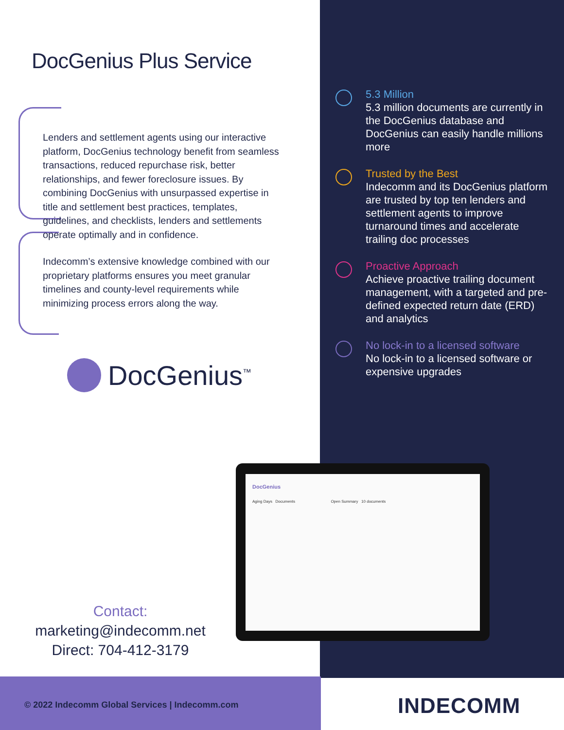DocGenius Plus Service
Lenders and settlement agents using our interactive platform, DocGenius technology benefit from seamless transactions, reduced repurchase risk, better relationships, and fewer foreclosure issues. By combining DocGenius with unsurpassed expertise in title and settlement best practices, templates, guidelines, and checklists, lenders and settlements operate optimally and in confidence.
Indecomm’s extensive knowledge combined with our proprietary platforms ensures you meet granular timelines and county-level requirements while minimizing process errors along the way.
DocGenius<sup>™</sup>
Contact:
marketing@indecomm.net
Direct: 704-412-3179
5.3 Million
5.3 million documents are currently in the DocGenius database and DocGenius can easily handle millions more
Trusted by the Best
Indecomm and its DocGenius platform are trusted by top ten lenders and settlement agents to improve turnaround times and accelerate trailing doc processes
Proactive Approach
Achieve proactive trailing document management, with a targeted and pre-defined expected return date (ERD) and analytics
No lock-in to a licensed software
No lock-in to a licensed software or expensive upgrades
DocGenius
Aging Days Documents Open Summary 10 documents
© 2022 Indecomm Global Services | Indecomm.com
INDECOMM